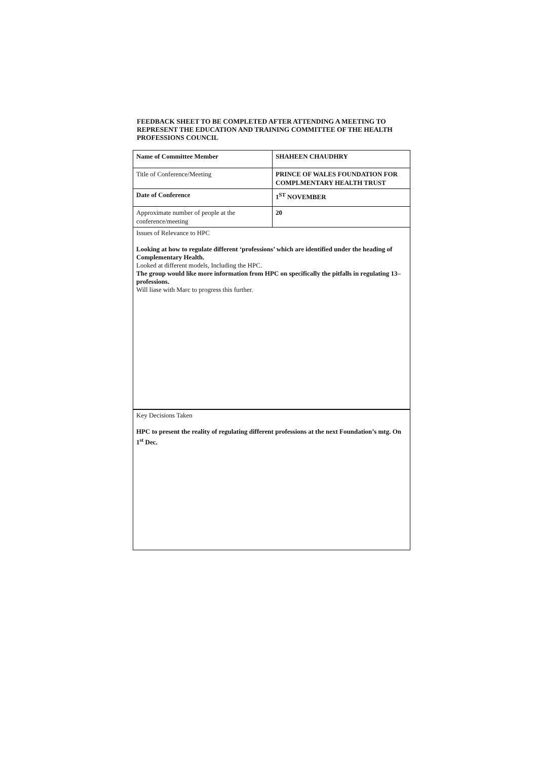FEEDBACK SHEET TO BE COMPLETED AFTER ATTENDING A MEETING TO REPRESENT THE EDUCATION AND TRAINING COMMITTEE OF THE HEALTH PROFESSIONS COUNCIL
| Name of Committee Member | SHAHEEN CHAUDHRY |
| Title of Conference/Meeting | PRINCE OF WALES FOUNDATION FOR COMPLMENTARY HEALTH TRUST |
| Date of Conference | 1<sup>ST</sup> NOVEMBER |
| Approximate number of people at the conference/meeting | 20 |
Issues of Relevance to HPC
Looking at how to regulate different ‘professions’ which are identified under the heading of Complementary Health.
Looked at different models, Including the HPC.
The group would like more information from HPC on specifically the pitfalls in regulating 13– professions.
Will liase with Marc to progress this further.
Key Decisions Taken
HPC to present the reality of regulating different professions at the next Foundation’s mtg. On 1<sup>st</sup> Dec.